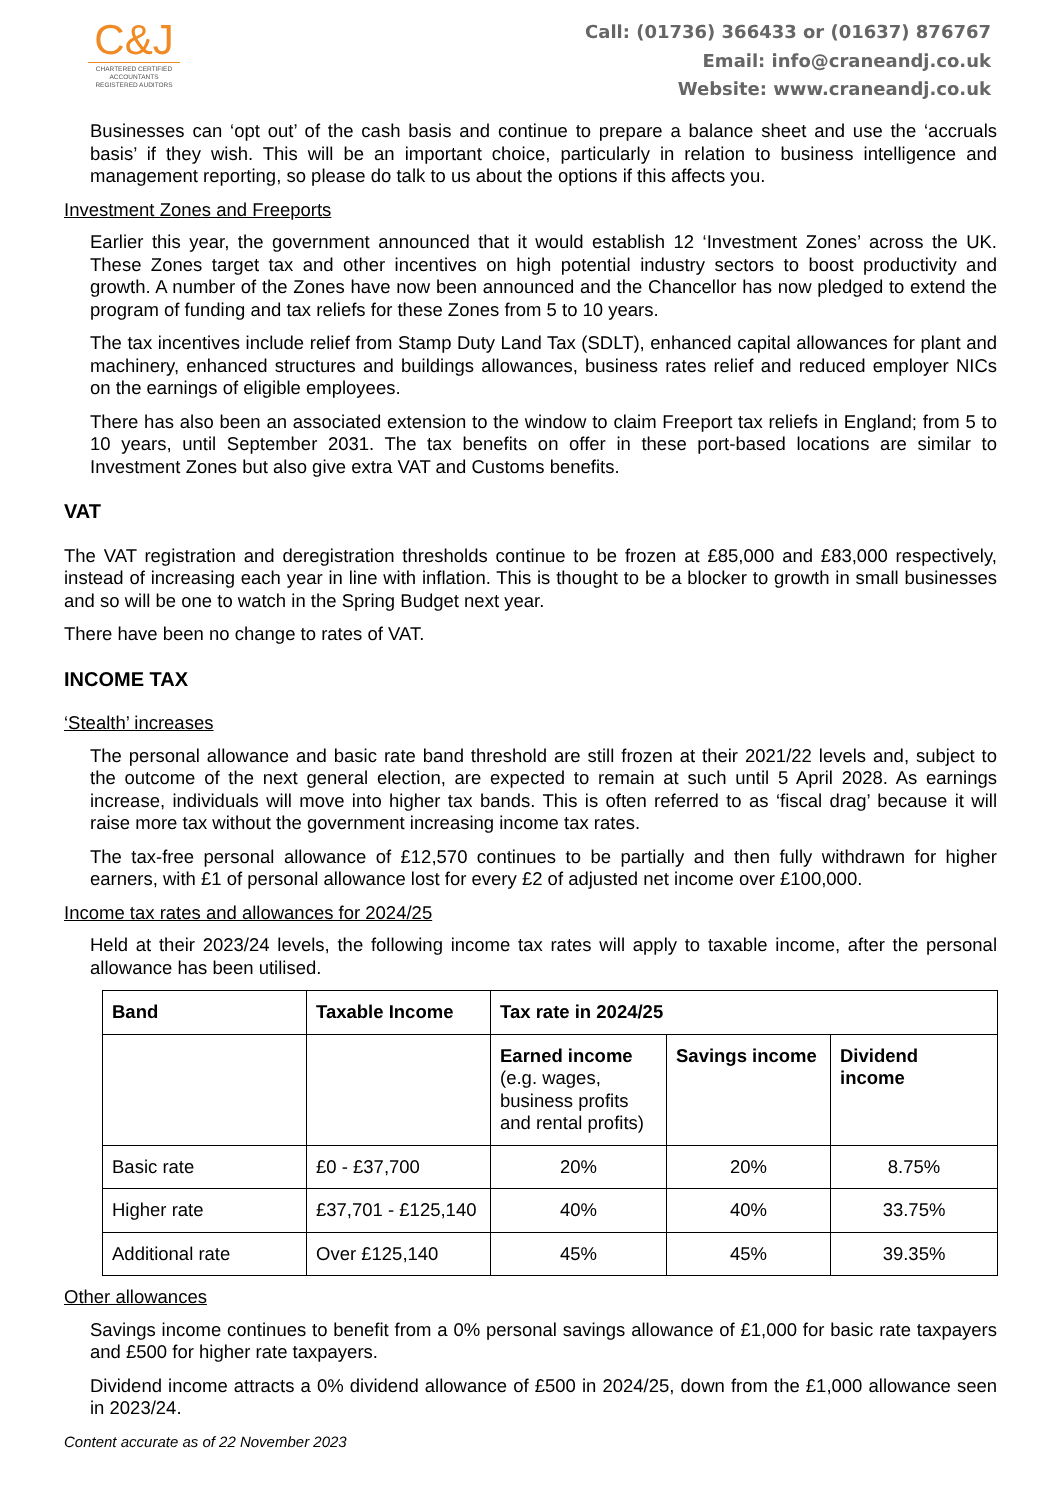C&J
CHARTERED CERTIFIED
ACCOUNTANTS
REGISTERED AUDITORS
Call: (01736) 366433 or (01637) 876767
Email: info@craneandj.co.uk
Website: www.craneandj.co.uk
Businesses can ‘opt out’ of the cash basis and continue to prepare a balance sheet and use the ‘accruals basis’ if they wish. This will be an important choice, particularly in relation to business intelligence and management reporting, so please do talk to us about the options if this affects you.
Investment Zones and Freeports
Earlier this year, the government announced that it would establish 12 ‘Investment Zones’ across the UK. These Zones target tax and other incentives on high potential industry sectors to boost productivity and growth. A number of the Zones have now been announced and the Chancellor has now pledged to extend the program of funding and tax reliefs for these Zones from 5 to 10 years.
The tax incentives include relief from Stamp Duty Land Tax (SDLT), enhanced capital allowances for plant and machinery, enhanced structures and buildings allowances, business rates relief and reduced employer NICs on the earnings of eligible employees.
There has also been an associated extension to the window to claim Freeport tax reliefs in England; from 5 to 10 years, until September 2031. The tax benefits on offer in these port-based locations are similar to Investment Zones but also give extra VAT and Customs benefits.
VAT
The VAT registration and deregistration thresholds continue to be frozen at £85,000 and £83,000 respectively, instead of increasing each year in line with inflation. This is thought to be a blocker to growth in small businesses and so will be one to watch in the Spring Budget next year.
There have been no change to rates of VAT.
INCOME TAX
‘Stealth’ increases
The personal allowance and basic rate band threshold are still frozen at their 2021/22 levels and, subject to the outcome of the next general election, are expected to remain at such until 5 April 2028. As earnings increase, individuals will move into higher tax bands. This is often referred to as ‘fiscal drag’ because it will raise more tax without the government increasing income tax rates.
The tax-free personal allowance of £12,570 continues to be partially and then fully withdrawn for higher earners, with £1 of personal allowance lost for every £2 of adjusted net income over £100,000.
Income tax rates and allowances for 2024/25
Held at their 2023/24 levels, the following income tax rates will apply to taxable income, after the personal allowance has been utilised.
| Band | Taxable Income | Tax rate in 2024/25 | | |
| --- | --- | --- | --- | --- |
| | | Earned income (e.g. wages, business profits and rental profits) | Savings income | Dividend income |
| Basic rate | £0 - £37,700 | 20% | 20% | 8.75% |
| Higher rate | £37,701 - £125,140 | 40% | 40% | 33.75% |
| Additional rate | Over £125,140 | 45% | 45% | 39.35% |
Other allowances
Savings income continues to benefit from a 0% personal savings allowance of £1,000 for basic rate taxpayers and £500 for higher rate taxpayers.
Dividend income attracts a 0% dividend allowance of £500 in 2024/25, down from the £1,000 allowance seen in 2023/24.
Content accurate as of 22 November 2023